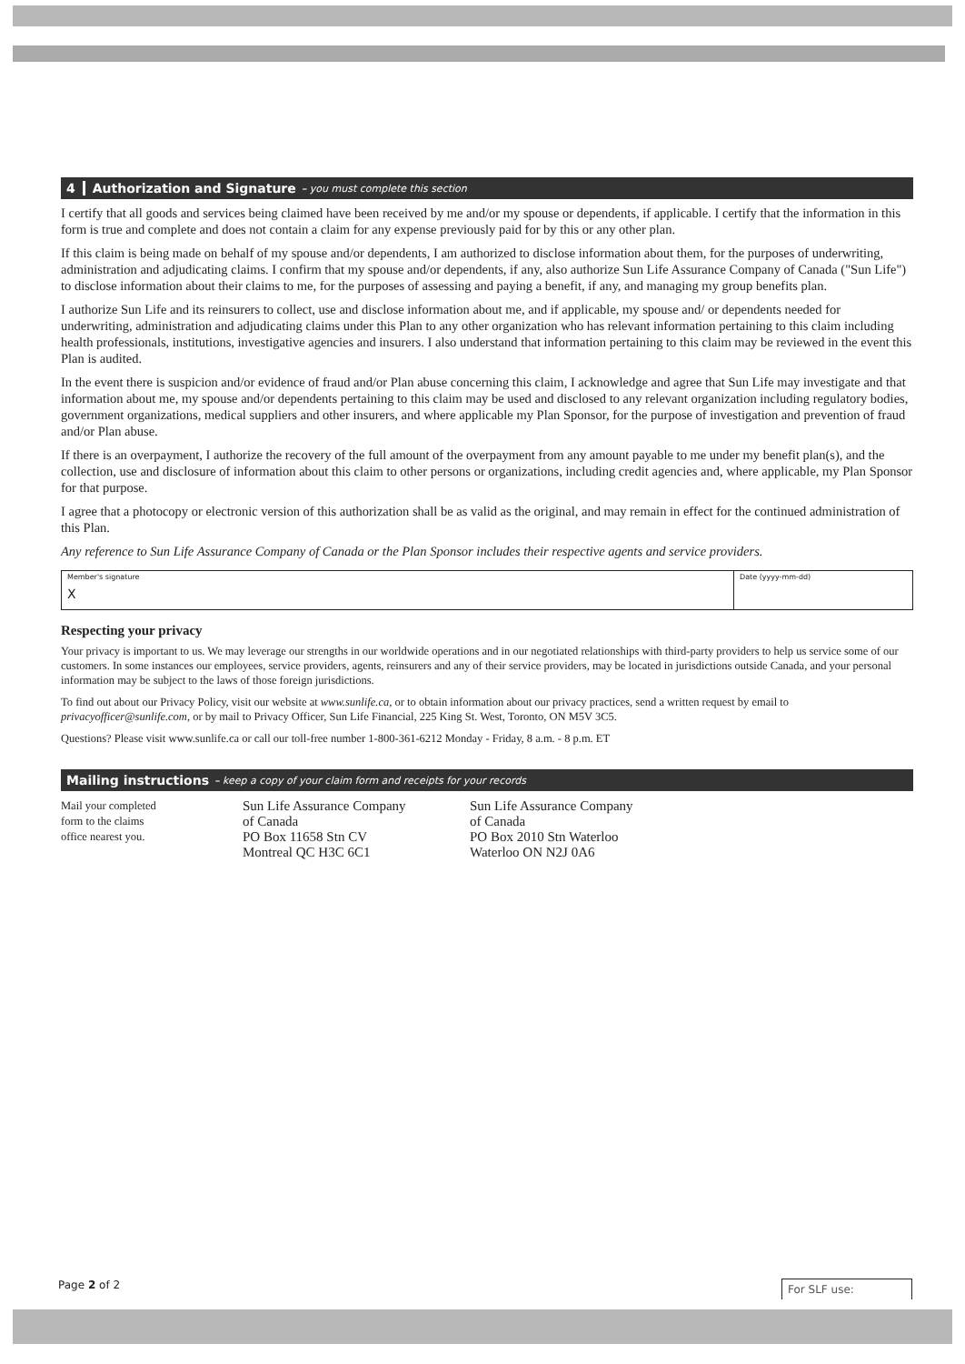4 Authorization and Signature – you must complete this section
I certify that all goods and services being claimed have been received by me and/or my spouse or dependents, if applicable. I certify that the information in this form is true and complete and does not contain a claim for any expense previously paid for by this or any other plan.
If this claim is being made on behalf of my spouse and/or dependents, I am authorized to disclose information about them, for the purposes of underwriting, administration and adjudicating claims. I confirm that my spouse and/or dependents, if any, also authorize Sun Life Assurance Company of Canada ("Sun Life") to disclose information about their claims to me, for the purposes of assessing and paying a benefit, if any, and managing my group benefits plan.
I authorize Sun Life and its reinsurers to collect, use and disclose information about me, and if applicable, my spouse and/ or dependents needed for underwriting, administration and adjudicating claims under this Plan to any other organization who has relevant information pertaining to this claim including health professionals, institutions, investigative agencies and insurers. I also understand that information pertaining to this claim may be reviewed in the event this Plan is audited.
In the event there is suspicion and/or evidence of fraud and/or Plan abuse concerning this claim, I acknowledge and agree that Sun Life may investigate and that information about me, my spouse and/or dependents pertaining to this claim may be used and disclosed to any relevant organization including regulatory bodies, government organizations, medical suppliers and other insurers, and where applicable my Plan Sponsor, for the purpose of investigation and prevention of fraud and/or Plan abuse.
If there is an overpayment, I authorize the recovery of the full amount of the overpayment from any amount payable to me under my benefit plan(s), and the collection, use and disclosure of information about this claim to other persons or organizations, including credit agencies and, where applicable, my Plan Sponsor for that purpose.
I agree that a photocopy or electronic version of this authorization shall be as valid as the original, and may remain in effect for the continued administration of this Plan.
Any reference to Sun Life Assurance Company of Canada or the Plan Sponsor includes their respective agents and service providers.
Member's signature
X
Date (yyyy-mm-dd)
Respecting your privacy
Your privacy is important to us. We may leverage our strengths in our worldwide operations and in our negotiated relationships with third-party providers to help us service some of our customers. In some instances our employees, service providers, agents, reinsurers and any of their service providers, may be located in jurisdictions outside Canada, and your personal information may be subject to the laws of those foreign jurisdictions.
To find out about our Privacy Policy, visit our website at www.sunlife.ca, or to obtain information about our privacy practices, send a written request by email to privacyofficer@sunlife.com, or by mail to Privacy Officer, Sun Life Financial, 225 King St. West, Toronto, ON M5V 3C5.
Questions? Please visit www.sunlife.ca or call our toll-free number 1-800-361-6212 Monday - Friday, 8 a.m. - 8 p.m. ET
Mailing instructions – keep a copy of your claim form and receipts for your records
Mail your completed
form to the claims
office nearest you.
Sun Life Assurance Company
of Canada
PO Box 11658 Stn CV
Montreal QC H3C 6C1
Sun Life Assurance Company
of Canada
PO Box 2010 Stn Waterloo
Waterloo ON N2J 0A6
Page 2 of 2 For SLF use: